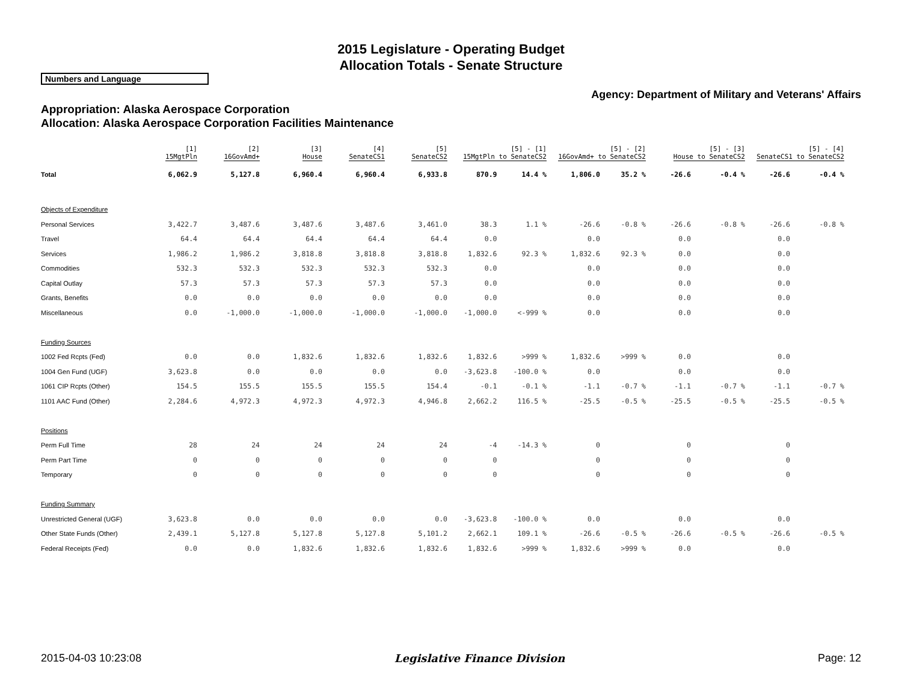2015 Legislature - Operating Budget
Allocation Totals - Senate Structure
Numbers and Language
Agency: Department of Military and Veterans' Affairs
Appropriation: Alaska Aerospace Corporation
Allocation: Alaska Aerospace Corporation Facilities Maintenance
| | [1] 15MgtPln | [2] 16GovAmd+ | [3] House | [4] SenateCS1 | [5] SenateCS2 | [5] - [1] 15MgtPln to SenateCS2 | | [5] - [2] 16GovAmd+ to SenateCS2 | | [5] - [3] House to SenateCS2 | | [5] - [4] SenateCS1 to SenateCS2 | |
| --- | --- | --- | --- | --- | --- | --- | --- | --- | --- | --- | --- | --- | --- |
| Total | 6,062.9 | 5,127.8 | 6,960.4 | 6,960.4 | 6,933.8 | 870.9 | 14.4 % | 1,806.0 | 35.2 % | -26.6 | -0.4 % | -26.6 | -0.4 % |
| Objects of Expenditure | | | | | | | | | | | | | |
| Personal Services | 3,422.7 | 3,487.6 | 3,487.6 | 3,487.6 | 3,461.0 | 38.3 | 1.1 % | -26.6 | -0.8 % | -26.6 | -0.8 % | -26.6 | -0.8 % |
| Travel | 64.4 | 64.4 | 64.4 | 64.4 | 64.4 | 0.0 | | 0.0 | | 0.0 | | 0.0 | |
| Services | 1,986.2 | 1,986.2 | 3,818.8 | 3,818.8 | 3,818.8 | 1,832.6 | 92.3 % | 1,832.6 | 92.3 % | 0.0 | | 0.0 | |
| Commodities | 532.3 | 532.3 | 532.3 | 532.3 | 532.3 | 0.0 | | 0.0 | | 0.0 | | 0.0 | |
| Capital Outlay | 57.3 | 57.3 | 57.3 | 57.3 | 57.3 | 0.0 | | 0.0 | | 0.0 | | 0.0 | |
| Grants, Benefits | 0.0 | 0.0 | 0.0 | 0.0 | 0.0 | 0.0 | | 0.0 | | 0.0 | | 0.0 | |
| Miscellaneous | 0.0 | -1,000.0 | -1,000.0 | -1,000.0 | -1,000.0 | -1,000.0 | <-999 % | 0.0 | | 0.0 | | 0.0 | |
| Funding Sources | | | | | | | | | | | | | |
| 1002 Fed Rcpts (Fed) | 0.0 | 0.0 | 1,832.6 | 1,832.6 | 1,832.6 | 1,832.6 | >999 % | 1,832.6 | >999 % | 0.0 | | 0.0 | |
| 1004 Gen Fund (UGF) | 3,623.8 | 0.0 | 0.0 | 0.0 | 0.0 | -3,623.8 | -100.0 % | 0.0 | | 0.0 | | 0.0 | |
| 1061 CIP Rcpts (Other) | 154.5 | 155.5 | 155.5 | 155.5 | 154.4 | -0.1 | -0.1 % | -1.1 | -0.7 % | -1.1 | -0.7 % | -1.1 | -0.7 % |
| 1101 AAC Fund (Other) | 2,284.6 | 4,972.3 | 4,972.3 | 4,972.3 | 4,946.8 | 2,662.2 | 116.5 % | -25.5 | -0.5 % | -25.5 | -0.5 % | -25.5 | -0.5 % |
| Positions | | | | | | | | | | | | | |
| Perm Full Time | 28 | 24 | 24 | 24 | 24 | -4 | -14.3 % | 0 | | 0 | | 0 | |
| Perm Part Time | 0 | 0 | 0 | 0 | 0 | 0 | | 0 | | 0 | | 0 | |
| Temporary | 0 | 0 | 0 | 0 | 0 | 0 | | 0 | | 0 | | 0 | |
| Funding Summary | | | | | | | | | | | | | |
| Unrestricted General (UGF) | 3,623.8 | 0.0 | 0.0 | 0.0 | 0.0 | -3,623.8 | -100.0 % | 0.0 | | 0.0 | | 0.0 | |
| Other State Funds (Other) | 2,439.1 | 5,127.8 | 5,127.8 | 5,127.8 | 5,101.2 | 2,662.1 | 109.1 % | -26.6 | -0.5 % | -26.6 | -0.5 % | -26.6 | -0.5 % |
| Federal Receipts (Fed) | 0.0 | 0.0 | 1,832.6 | 1,832.6 | 1,832.6 | 1,832.6 | >999 % | 1,832.6 | >999 % | 0.0 | | 0.0 | |
2015-04-03 10:23:08 Legislative Finance Division Page: 12